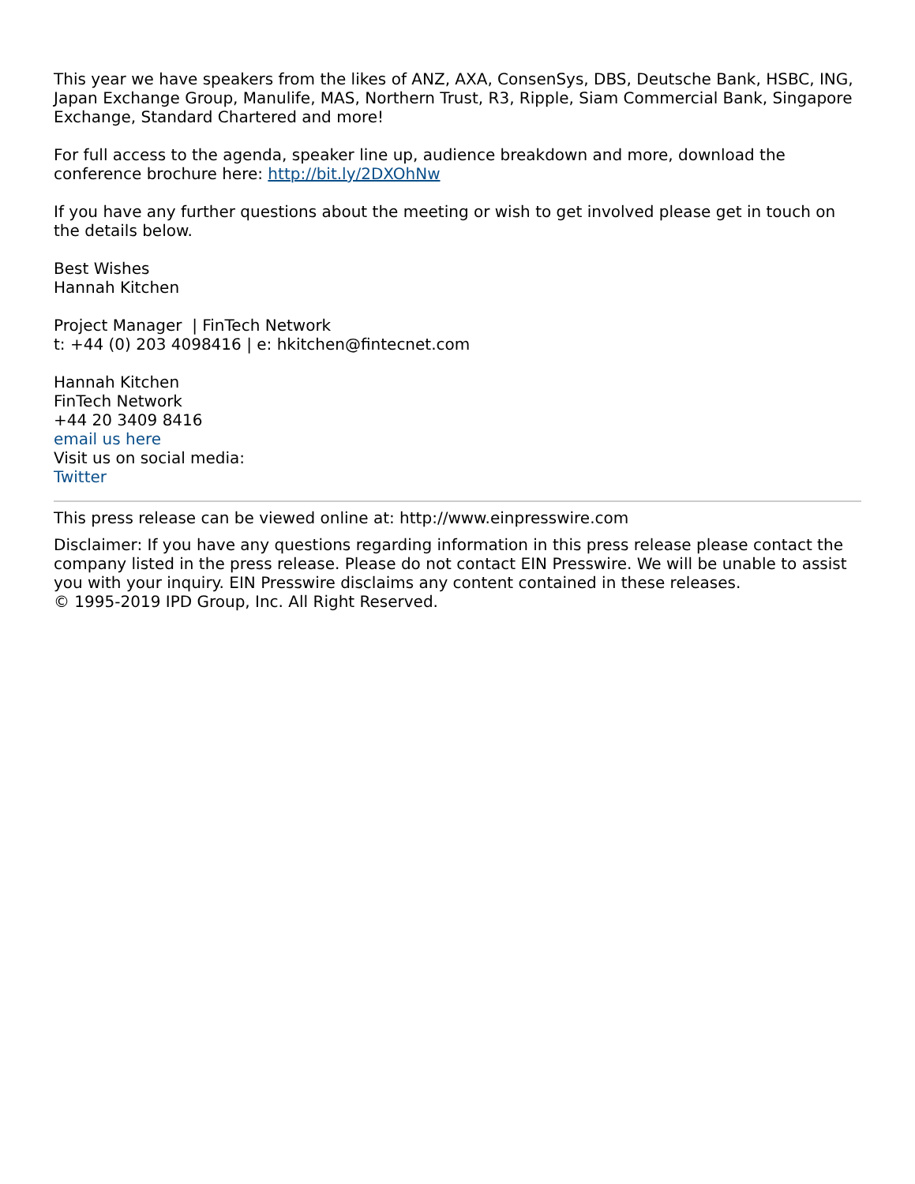This year we have speakers from the likes of ANZ, AXA, ConsenSys, DBS, Deutsche Bank, HSBC, ING, Japan Exchange Group, Manulife, MAS, Northern Trust, R3, Ripple, Siam Commercial Bank, Singapore Exchange, Standard Chartered and more!
For full access to the agenda, speaker line up, audience breakdown and more, download the conference brochure here: http://bit.ly/2DXOhNw
If you have any further questions about the meeting or wish to get involved please get in touch on the details below.
Best Wishes
Hannah Kitchen
Project Manager | FinTech Network
t: +44 (0) 203 4098416 | e: hkitchen@fintecnet.com
Hannah Kitchen
FinTech Network
+44 20 3409 8416
email us here
Visit us on social media:
Twitter
This press release can be viewed online at: http://www.einpresswire.com
Disclaimer: If you have any questions regarding information in this press release please contact the company listed in the press release. Please do not contact EIN Presswire. We will be unable to assist you with your inquiry. EIN Presswire disclaims any content contained in these releases.
© 1995-2019 IPD Group, Inc. All Right Reserved.